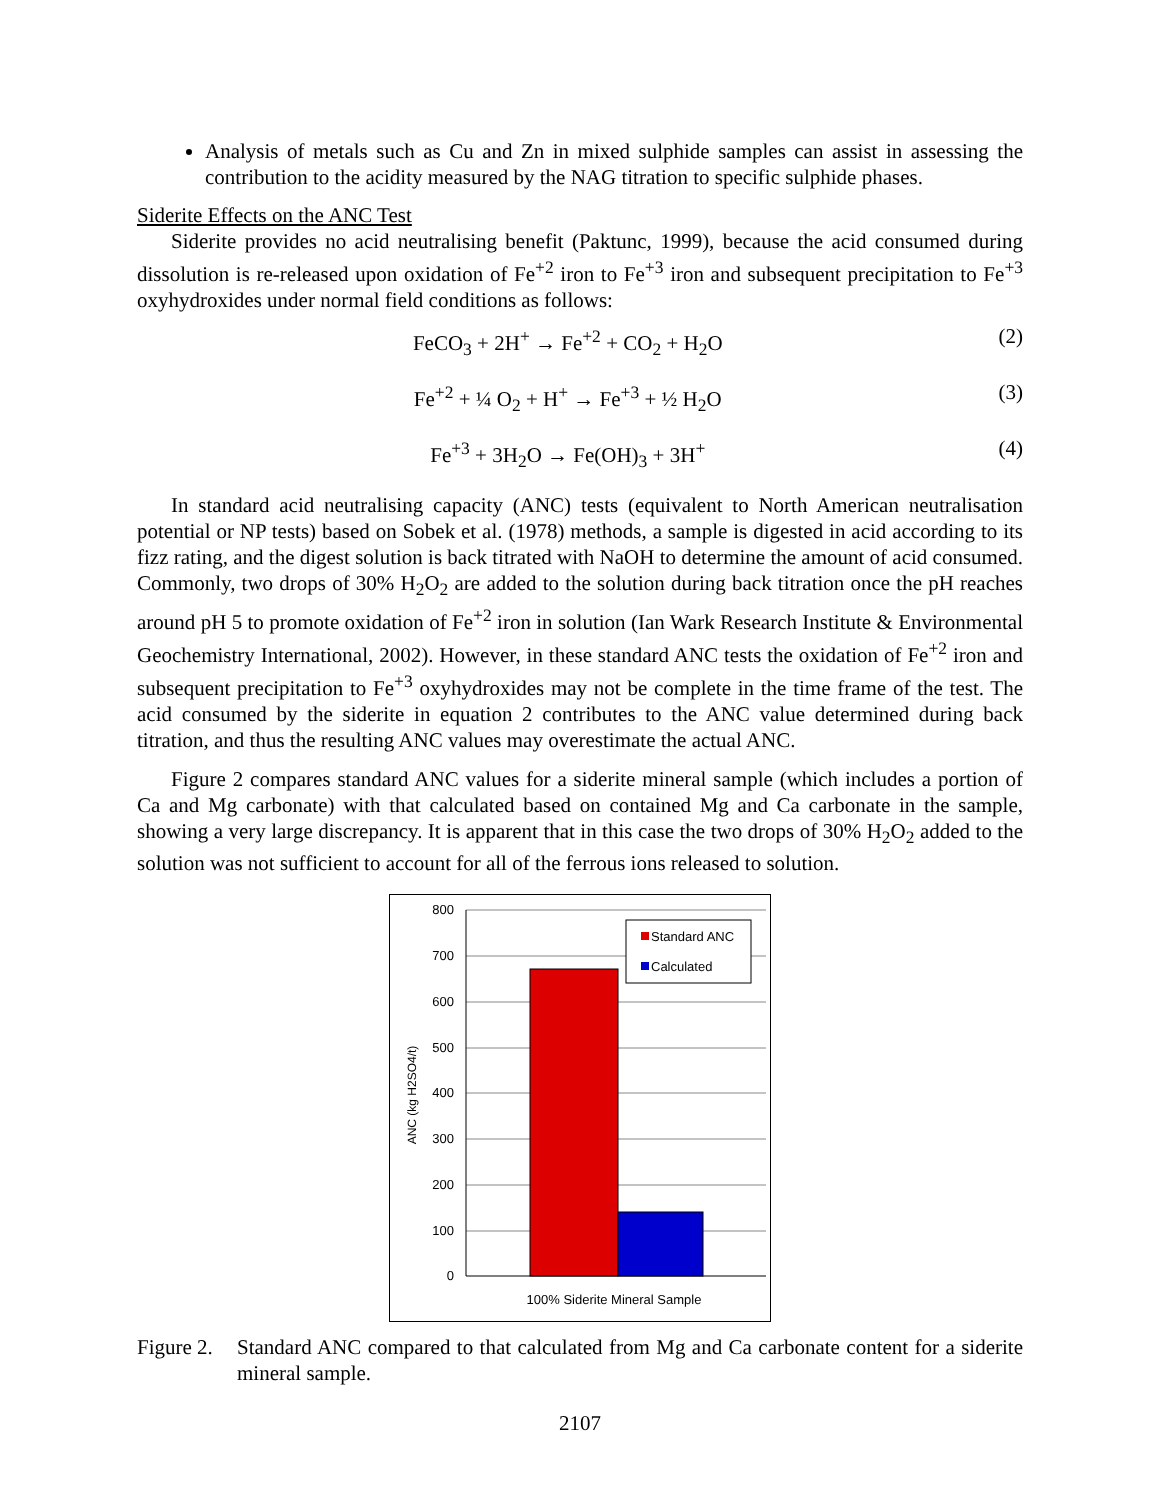Analysis of metals such as Cu and Zn in mixed sulphide samples can assist in assessing the contribution to the acidity measured by the NAG titration to specific sulphide phases.
Siderite Effects on the ANC Test
Siderite provides no acid neutralising benefit (Paktunc, 1999), because the acid consumed during dissolution is re-released upon oxidation of Fe<sup>+2</sup> iron to Fe<sup>+3</sup> iron and subsequent precipitation to Fe<sup>+3</sup> oxyhydroxides under normal field conditions as follows:
FeCO<sub>3</sub> + 2H<sup>+</sup> → Fe<sup>+2</sup> + CO<sub>2</sub> + H<sub>2</sub>O (2)
Fe<sup>+2</sup> + ¼ O<sub>2</sub> + H<sup>+</sup> → Fe<sup>+3</sup> + ½ H<sub>2</sub>O (3)
Fe<sup>+3</sup> + 3H<sub>2</sub>O → Fe(OH)<sub>3</sub> + 3H<sup>+</sup> (4)
In standard acid neutralising capacity (ANC) tests (equivalent to North American neutralisation potential or NP tests) based on Sobek et al. (1978) methods, a sample is digested in acid according to its fizz rating, and the digest solution is back titrated with NaOH to determine the amount of acid consumed. Commonly, two drops of 30% H<sub>2</sub>O<sub>2</sub> are added to the solution during back titration once the pH reaches around pH 5 to promote oxidation of Fe<sup>+2</sup> iron in solution (Ian Wark Research Institute & Environmental Geochemistry International, 2002). However, in these standard ANC tests the oxidation of Fe<sup>+2</sup> iron and subsequent precipitation to Fe<sup>+3</sup> oxyhydroxides may not be complete in the time frame of the test. The acid consumed by the siderite in equation 2 contributes to the ANC value determined during back titration, and thus the resulting ANC values may overestimate the actual ANC.
Figure 2 compares standard ANC values for a siderite mineral sample (which includes a portion of Ca and Mg carbonate) with that calculated based on contained Mg and Ca carbonate in the sample, showing a very large discrepancy. It is apparent that in this case the two drops of 30% H<sub>2</sub>O<sub>2</sub> added to the solution was not sufficient to account for all of the ferrous ions released to solution.
800
700
600
500
400
300
200
100
0
100% Siderite Mineral Sample
ANC (kg H2SO4/t)
Standard ANC
Calculated
Figure 2.
Standard ANC compared to that calculated from Mg and Ca carbonate content for a siderite mineral sample.
2107